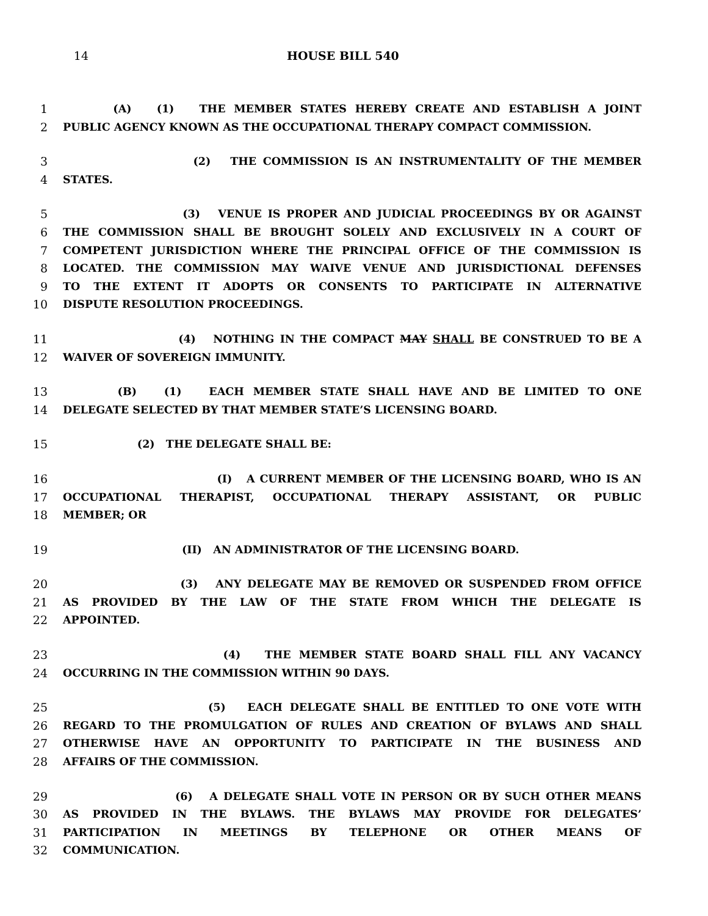14 HOUSE BILL 540
1 (A) (1) THE MEMBER STATES HEREBY CREATE AND ESTABLISH A JOINT
2 PUBLIC AGENCY KNOWN AS THE OCCUPATIONAL THERAPY COMPACT COMMISSION.
3 (2) THE COMMISSION IS AN INSTRUMENTALITY OF THE MEMBER
4 STATES.
5 (3) VENUE IS PROPER AND JUDICIAL PROCEEDINGS BY OR AGAINST
6 THE COMMISSION SHALL BE BROUGHT SOLELY AND EXCLUSIVELY IN A COURT OF
7 COMPETENT JURISDICTION WHERE THE PRINCIPAL OFFICE OF THE COMMISSION IS
8 LOCATED. THE COMMISSION MAY WAIVE VENUE AND JURISDICTIONAL DEFENSES
9 TO THE EXTENT IT ADOPTS OR CONSENTS TO PARTICIPATE IN ALTERNATIVE
10 DISPUTE RESOLUTION PROCEEDINGS.
11 (4) NOTHING IN THE COMPACT MAY SHALL BE CONSTRUED TO BE A
12 WAIVER OF SOVEREIGN IMMUNITY.
13 (B) (1) EACH MEMBER STATE SHALL HAVE AND BE LIMITED TO ONE
14 DELEGATE SELECTED BY THAT MEMBER STATE’S LICENSING BOARD.
15 (2) THE DELEGATE SHALL BE:
16 (I) A CURRENT MEMBER OF THE LICENSING BOARD, WHO IS AN
17 OCCUPATIONAL THERAPIST, OCCUPATIONAL THERAPY ASSISTANT, OR PUBLIC
18 MEMBER; OR
19 (II) AN ADMINISTRATOR OF THE LICENSING BOARD.
20 (3) ANY DELEGATE MAY BE REMOVED OR SUSPENDED FROM OFFICE
21 AS PROVIDED BY THE LAW OF THE STATE FROM WHICH THE DELEGATE IS
22 APPOINTED.
23 (4) THE MEMBER STATE BOARD SHALL FILL ANY VACANCY
24 OCCURRING IN THE COMMISSION WITHIN 90 DAYS.
25 (5) EACH DELEGATE SHALL BE ENTITLED TO ONE VOTE WITH
26 REGARD TO THE PROMULGATION OF RULES AND CREATION OF BYLAWS AND SHALL
27 OTHERWISE HAVE AN OPPORTUNITY TO PARTICIPATE IN THE BUSINESS AND
28 AFFAIRS OF THE COMMISSION.
29 (6) A DELEGATE SHALL VOTE IN PERSON OR BY SUCH OTHER MEANS
30 AS PROVIDED IN THE BYLAWS. THE BYLAWS MAY PROVIDE FOR DELEGATES’
31 PARTICIPATION IN MEETINGS BY TELEPHONE OR OTHER MEANS OF
32 COMMUNICATION.